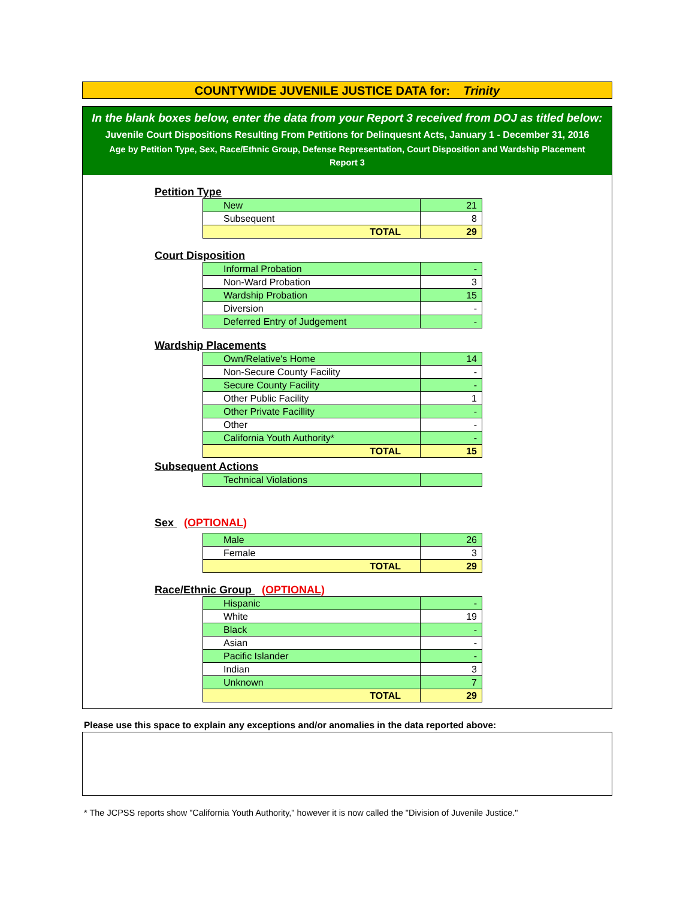COUNTYWIDE JUVENILE JUSTICE DATA for: Trinity
In the blank boxes below, enter the data from your Report 3 received from DOJ as titled below:
Juvenile Court Dispositions Resulting From Petitions for Delinquesnt Acts, January 1 - December 31, 2016
Age by Petition Type, Sex, Race/Ethnic Group, Defense Representation, Court Disposition and Wardship Placement
Report 3
Petition Type
| New | 21 |
| Subsequent | 8 |
| TOTAL | 29 |
Court Disposition
| Informal Probation | - |
| Non-Ward Probation | 3 |
| Wardship Probation | 15 |
| Diversion | - |
| Deferred Entry of Judgement | - |
Wardship Placements
| Own/Relative's Home | 14 |
| Non-Secure County Facility | - |
| Secure County Facility | - |
| Other Public Facility | 1 |
| Other Private Facillity | - |
| Other | - |
| California Youth Authority* | - |
| TOTAL | 15 |
Subsequent Actions
| Technical Violations | |
Sex (OPTIONAL)
| Male | 26 |
| Female | 3 |
| TOTAL | 29 |
Race/Ethnic Group (OPTIONAL)
| Hispanic | - |
| White | 19 |
| Black | - |
| Asian | - |
| Pacific Islander | - |
| Indian | 3 |
| Unknown | 7 |
| TOTAL | 29 |
Please use this space to explain any exceptions and/or anomalies in the data reported above:
* The JCPSS reports show "California Youth Authority," however it is now called the "Division of Juvenile Justice."